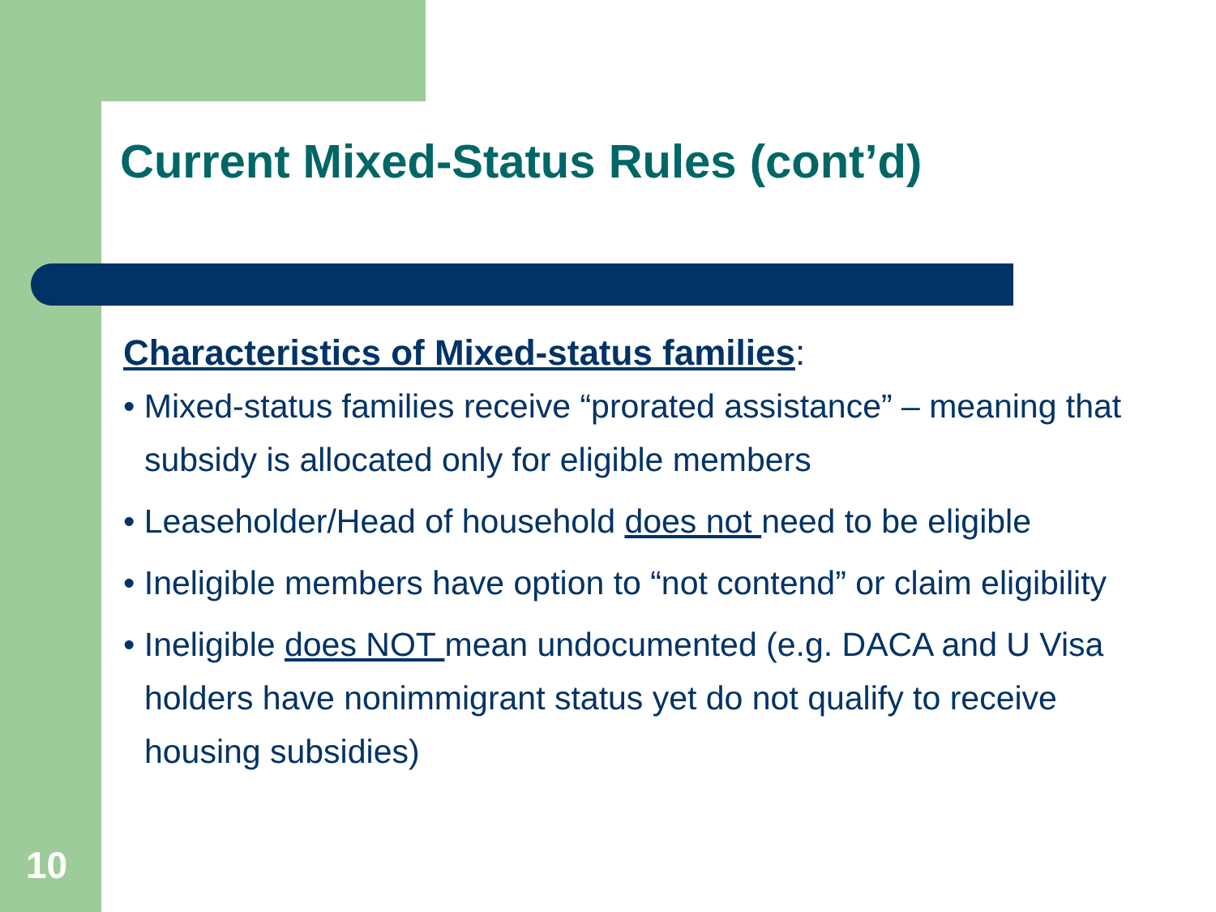Current Mixed-Status Rules (cont’d)
Characteristics of Mixed-status families:
• Mixed-status families receive “prorated assistance” – meaning that subsidy is allocated only for eligible members
• Leaseholder/Head of household does not need to be eligible
• Ineligible members have option to “not contend” or claim eligibility
• Ineligible does NOT mean undocumented (e.g. DACA and U Visa holders have nonimmigrant status yet do not qualify to receive housing subsidies)
10